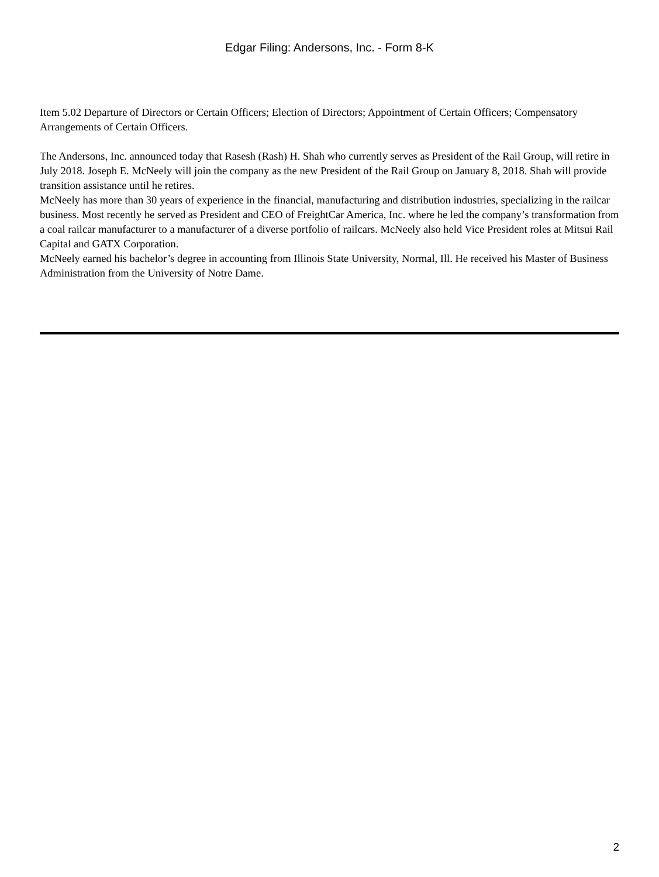Edgar Filing: Andersons, Inc. - Form 8-K
Item 5.02 Departure of Directors or Certain Officers; Election of Directors; Appointment of Certain Officers; Compensatory Arrangements of Certain Officers.
The Andersons, Inc. announced today that Rasesh (Rash) H. Shah who currently serves as President of the Rail Group, will retire in July 2018. Joseph E. McNeely will join the company as the new President of the Rail Group on January 8, 2018. Shah will provide transition assistance until he retires.
McNeely has more than 30 years of experience in the financial, manufacturing and distribution industries, specializing in the railcar business. Most recently he served as President and CEO of FreightCar America, Inc. where he led the company’s transformation from a coal railcar manufacturer to a manufacturer of a diverse portfolio of railcars. McNeely also held Vice President roles at Mitsui Rail Capital and GATX Corporation.
McNeely earned his bachelor’s degree in accounting from Illinois State University, Normal, Ill. He received his Master of Business Administration from the University of Notre Dame.
2